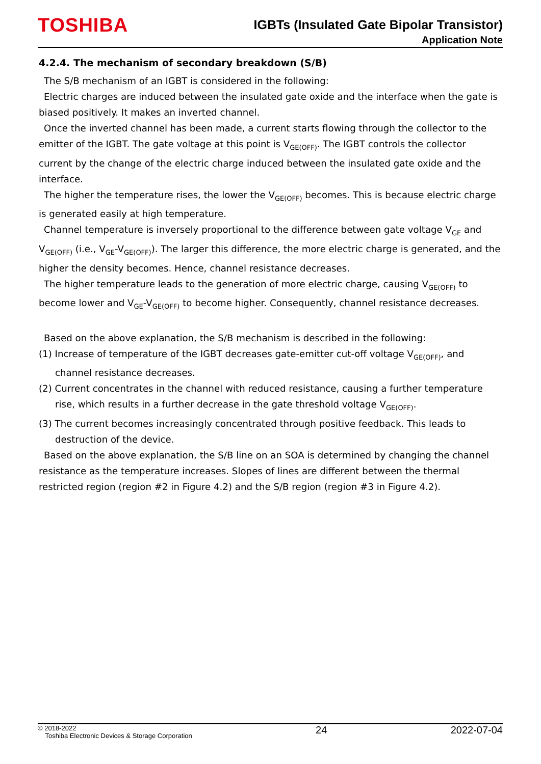TOSHIBA
IGBTs (Insulated Gate Bipolar Transistor)
Application Note
4.2.4. The mechanism of secondary breakdown (S/B)
The S/B mechanism of an IGBT is considered in the following:
Electric charges are induced between the insulated gate oxide and the interface when the gate is biased positively. It makes an inverted channel.
Once the inverted channel has been made, a current starts flowing through the collector to the emitter of the IGBT. The gate voltage at this point is V<sub>GE(OFF)</sub>. The IGBT controls the collector current by the change of the electric charge induced between the insulated gate oxide and the interface.
The higher the temperature rises, the lower the V<sub>GE(OFF)</sub> becomes. This is because electric charge is generated easily at high temperature.
Channel temperature is inversely proportional to the difference between gate voltage V<sub>GE</sub> and V<sub>GE(OFF)</sub> (i.e., V<sub>GE</sub>-V<sub>GE(OFF)</sub>). The larger this difference, the more electric charge is generated, and the higher the density becomes. Hence, channel resistance decreases.
The higher temperature leads to the generation of more electric charge, causing V<sub>GE(OFF)</sub> to become lower and V<sub>GE</sub>-V<sub>GE(OFF)</sub> to become higher. Consequently, channel resistance decreases.
Based on the above explanation, the S/B mechanism is described in the following:
(1) Increase of temperature of the IGBT decreases gate-emitter cut-off voltage V<sub>GE(OFF)</sub>, and channel resistance decreases.
(2) Current concentrates in the channel with reduced resistance, causing a further temperature rise, which results in a further decrease in the gate threshold voltage V<sub>GE(OFF)</sub>.
(3) The current becomes increasingly concentrated through positive feedback. This leads to destruction of the device.
Based on the above explanation, the S/B line on an SOA is determined by changing the channel resistance as the temperature increases. Slopes of lines are different between the thermal restricted region (region #2 in Figure 4.2) and the S/B region (region #3 in Figure 4.2).
© 2018-2022
Toshiba Electronic Devices & Storage Corporation
24 2022-07-04